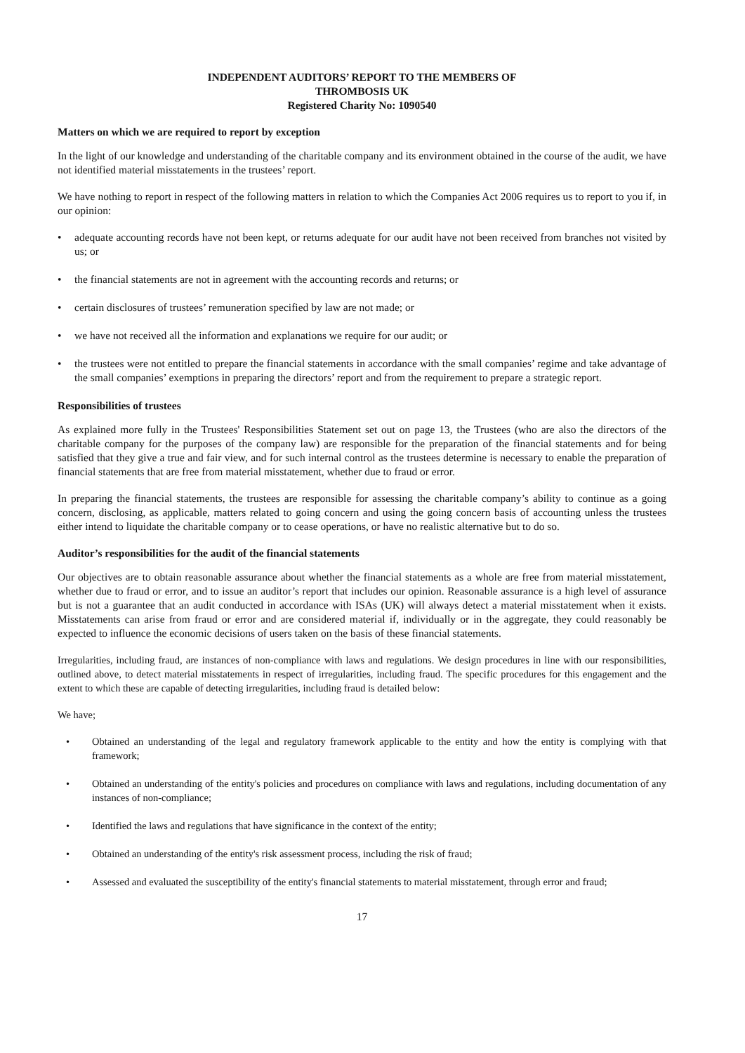INDEPENDENT AUDITORS’ REPORT TO THE MEMBERS OF
THROMBOSIS UK
Registered Charity No: 1090540
Matters on which we are required to report by exception
In the light of our knowledge and understanding of the charitable company and its environment obtained in the course of the audit, we have not identified material misstatements in the trustees’ report.
We have nothing to report in respect of the following matters in relation to which the Companies Act 2006 requires us to report to you if, in our opinion:
• adequate accounting records have not been kept, or returns adequate for our audit have not been received from branches not visited by us; or
• the financial statements are not in agreement with the accounting records and returns; or
• certain disclosures of trustees’ remuneration specified by law are not made; or
• we have not received all the information and explanations we require for our audit; or
• the trustees were not entitled to prepare the financial statements in accordance with the small companies’ regime and take advantage of the small companies’ exemptions in preparing the directors’ report and from the requirement to prepare a strategic report.
Responsibilities of trustees
As explained more fully in the Trustees' Responsibilities Statement set out on page 13, the Trustees (who are also the directors of the charitable company for the purposes of the company law) are responsible for the preparation of the financial statements and for being satisfied that they give a true and fair view, and for such internal control as the trustees determine is necessary to enable the preparation of financial statements that are free from material misstatement, whether due to fraud or error.
In preparing the financial statements, the trustees are responsible for assessing the charitable company’s ability to continue as a going concern, disclosing, as applicable, matters related to going concern and using the going concern basis of accounting unless the trustees either intend to liquidate the charitable company or to cease operations, or have no realistic alternative but to do so.
Auditor’s responsibilities for the audit of the financial statements
Our objectives are to obtain reasonable assurance about whether the financial statements as a whole are free from material misstatement, whether due to fraud or error, and to issue an auditor’s report that includes our opinion. Reasonable assurance is a high level of assurance but is not a guarantee that an audit conducted in accordance with ISAs (UK) will always detect a material misstatement when it exists. Misstatements can arise from fraud or error and are considered material if, individually or in the aggregate, they could reasonably be expected to influence the economic decisions of users taken on the basis of these financial statements.
Irregularities, including fraud, are instances of non-compliance with laws and regulations. We design procedures in line with our responsibilities, outlined above, to detect material misstatements in respect of irregularities, including fraud. The specific procedures for this engagement and the extent to which these are capable of detecting irregularities, including fraud is detailed below:
We have;
• Obtained an understanding of the legal and regulatory framework applicable to the entity and how the entity is complying with that framework;
• Obtained an understanding of the entity's policies and procedures on compliance with laws and regulations, including documentation of any instances of non-compliance;
• Identified the laws and regulations that have significance in the context of the entity;
• Obtained an understanding of the entity's risk assessment process, including the risk of fraud;
• Assessed and evaluated the susceptibility of the entity's financial statements to material misstatement, through error and fraud;
17